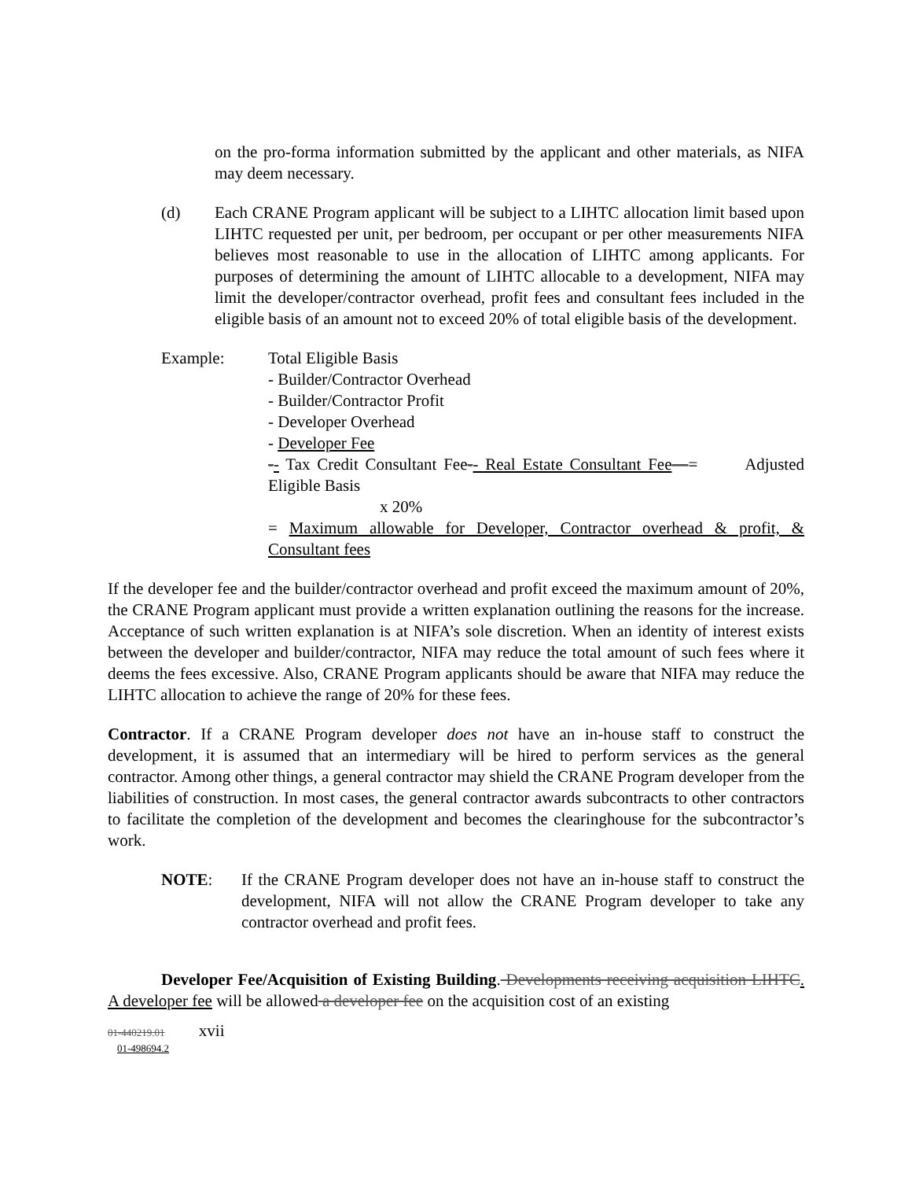on the pro-forma information submitted by the applicant and other materials, as NIFA may deem necessary.
(d) Each CRANE Program applicant will be subject to a LIHTC allocation limit based upon LIHTC requested per unit, per bedroom, per occupant or per other measurements NIFA believes most reasonable to use in the allocation of LIHTC among applicants. For purposes of determining the amount of LIHTC allocable to a development, NIFA may limit the developer/contractor overhead, profit fees and consultant fees included in the eligible basis of an amount not to exceed 20% of total eligible basis of the development.
Example: Total Eligible Basis
- Builder/Contractor Overhead
- Builder/Contractor Profit
- Developer Overhead
- Developer Fee
-- Tax Credit Consultant Fee-- Real Estate Consultant Fee—= Adjusted Eligible Basis
x 20%
= Maximum allowable for Developer, Contractor overhead & profit, & Consultant fees
If the developer fee and the builder/contractor overhead and profit exceed the maximum amount of 20%, the CRANE Program applicant must provide a written explanation outlining the reasons for the increase. Acceptance of such written explanation is at NIFA’s sole discretion. When an identity of interest exists between the developer and builder/contractor, NIFA may reduce the total amount of such fees where it deems the fees excessive. Also, CRANE Program applicants should be aware that NIFA may reduce the LIHTC allocation to achieve the range of 20% for these fees.
Contractor. If a CRANE Program developer does not have an in-house staff to construct the development, it is assumed that an intermediary will be hired to perform services as the general contractor. Among other things, a general contractor may shield the CRANE Program developer from the liabilities of construction. In most cases, the general contractor awards subcontracts to other contractors to facilitate the completion of the development and becomes the clearinghouse for the subcontractor’s work.
NOTE: If the CRANE Program developer does not have an in-house staff to construct the development, NIFA will not allow the CRANE Program developer to take any contractor overhead and profit fees.
Developer Fee/Acquisition of Existing Building. Developments receiving acquisition LIHTC. A developer fee will be allowed a developer fee on the acquisition cost of an existing
01-440219.01 xvii
01-498694.2